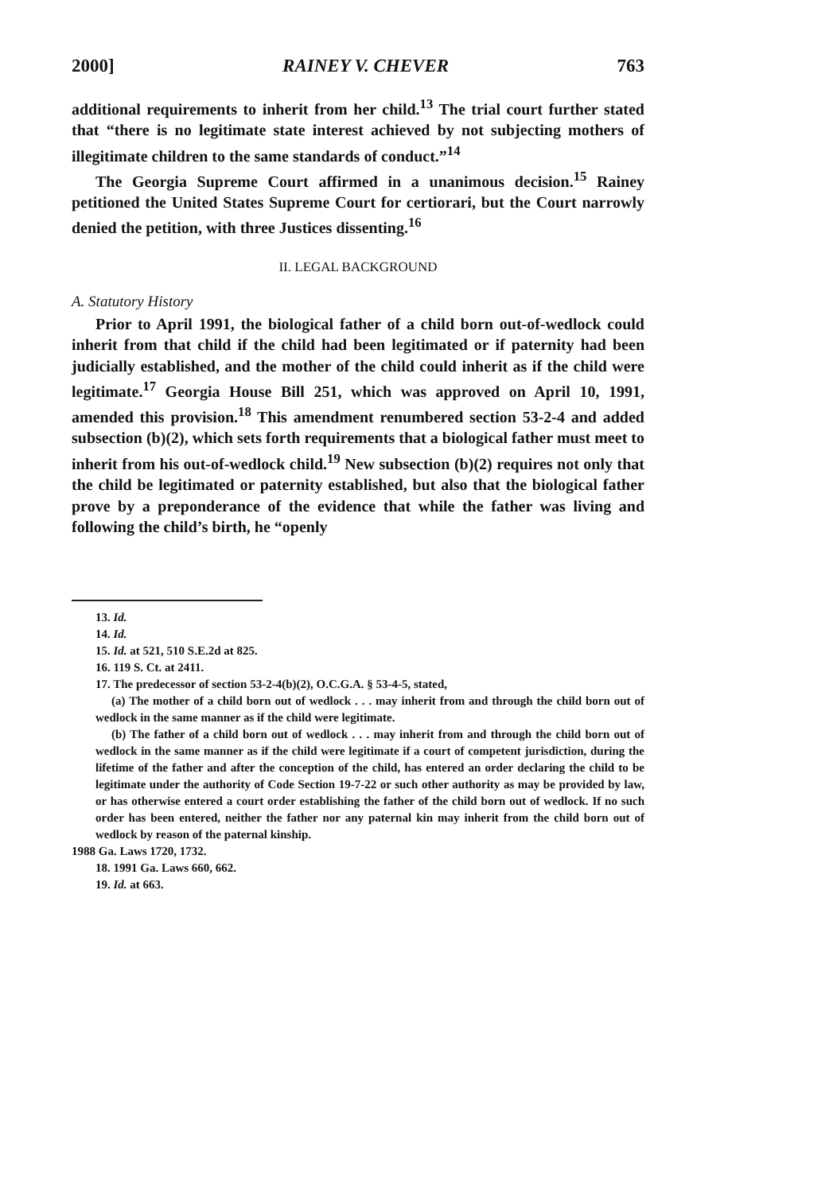2000] RAINEY V. CHEVER 763
additional requirements to inherit from her child.<sup>13</sup> The trial court further stated that “there is no legitimate state interest achieved by not subjecting mothers of illegitimate children to the same standards of conduct.”<sup>14</sup>
The Georgia Supreme Court affirmed in a unanimous decision.<sup>15</sup> Rainey petitioned the United States Supreme Court for certiorari, but the Court narrowly denied the petition, with three Justices dissenting.<sup>16</sup>
II. LEGAL BACKGROUND
A. Statutory History
Prior to April 1991, the biological father of a child born out-of-wedlock could inherit from that child if the child had been legitimated or if paternity had been judicially established, and the mother of the child could inherit as if the child were legitimate.<sup>17</sup> Georgia House Bill 251, which was approved on April 10, 1991, amended this provision.<sup>18</sup> This amendment renumbered section 53-2-4 and added subsection (b)(2), which sets forth requirements that a biological father must meet to inherit from his out-of-wedlock child.<sup>19</sup> New subsection (b)(2) requires not only that the child be legitimated or paternity established, but also that the biological father prove by a preponderance of the evidence that while the father was living and following the child’s birth, he “openly
13. Id.
14. Id.
15. Id. at 521, 510 S.E.2d at 825.
16. 119 S. Ct. at 2411.
17. The predecessor of section 53-2-4(b)(2), O.C.G.A. § 53-4-5, stated,
(a) The mother of a child born out of wedlock . . . may inherit from and through the child born out of wedlock in the same manner as if the child were legitimate.
(b) The father of a child born out of wedlock . . . may inherit from and through the child born out of wedlock in the same manner as if the child were legitimate if a court of competent jurisdiction, during the lifetime of the father and after the conception of the child, has entered an order declaring the child to be legitimate under the authority of Code Section 19-7-22 or such other authority as may be provided by law, or has otherwise entered a court order establishing the father of the child born out of wedlock. If no such order has been entered, neither the father nor any paternal kin may inherit from the child born out of wedlock by reason of the paternal kinship.
1988 Ga. Laws 1720, 1732.
18. 1991 Ga. Laws 660, 662.
19. Id. at 663.